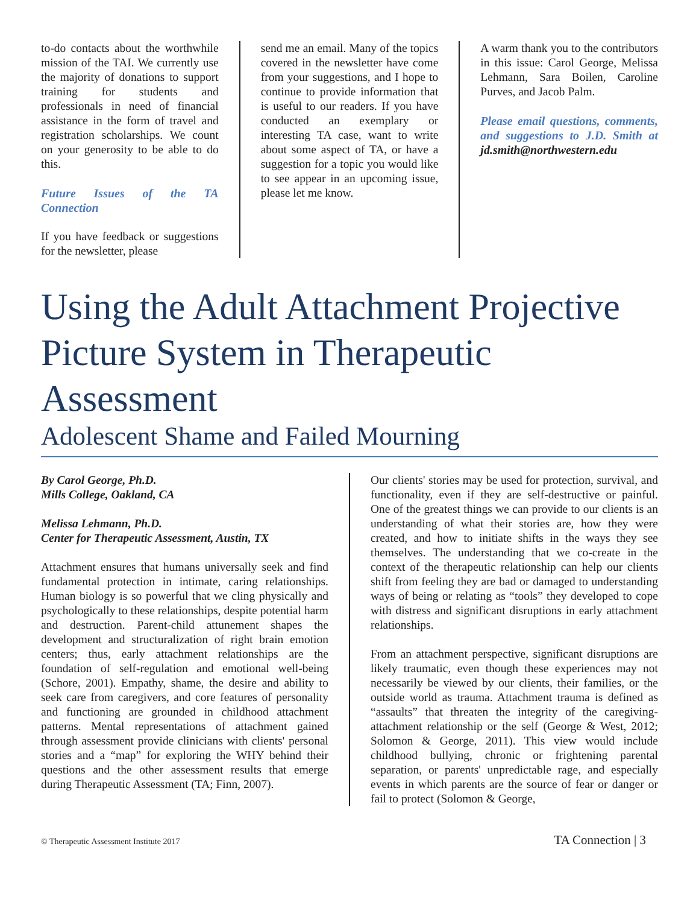to-do contacts about the worthwhile mission of the TAI. We currently use the majority of donations to support training for students and professionals in need of financial assistance in the form of travel and registration scholarships. We count on your generosity to be able to do this.
Future Issues of the TA Connection
If you have feedback or suggestions for the newsletter, please
send me an email. Many of the topics covered in the newsletter have come from your suggestions, and I hope to continue to provide information that is useful to our readers. If you have conducted an exemplary or interesting TA case, want to write about some aspect of TA, or have a suggestion for a topic you would like to see appear in an upcoming issue, please let me know.
A warm thank you to the contributors in this issue: Carol George, Melissa Lehmann, Sara Boilen, Caroline Purves, and Jacob Palm.
Please email questions, comments, and suggestions to J.D. Smith at jd.smith@northwestern.edu
Using the Adult Attachment Projective Picture System in Therapeutic Assessment
Adolescent Shame and Failed Mourning
By Carol George, Ph.D.
Mills College, Oakland, CA
Melissa Lehmann, Ph.D.
Center for Therapeutic Assessment, Austin, TX
Attachment ensures that humans universally seek and find fundamental protection in intimate, caring relationships. Human biology is so powerful that we cling physically and psychologically to these relationships, despite potential harm and destruction. Parent-child attunement shapes the development and structuralization of right brain emotion centers; thus, early attachment relationships are the foundation of self-regulation and emotional well-being (Schore, 2001). Empathy, shame, the desire and ability to seek care from caregivers, and core features of personality and functioning are grounded in childhood attachment patterns. Mental representations of attachment gained through assessment provide clinicians with clients' personal stories and a “map” for exploring the WHY behind their questions and the other assessment results that emerge during Therapeutic Assessment (TA; Finn, 2007).
Our clients' stories may be used for protection, survival, and functionality, even if they are self-destructive or painful. One of the greatest things we can provide to our clients is an understanding of what their stories are, how they were created, and how to initiate shifts in the ways they see themselves. The understanding that we co-create in the context of the therapeutic relationship can help our clients shift from feeling they are bad or damaged to understanding ways of being or relating as “tools” they developed to cope with distress and significant disruptions in early attachment relationships.
From an attachment perspective, significant disruptions are likely traumatic, even though these experiences may not necessarily be viewed by our clients, their families, or the outside world as trauma. Attachment trauma is defined as “assaults” that threaten the integrity of the caregiving-attachment relationship or the self (George & West, 2012; Solomon & George, 2011). This view would include childhood bullying, chronic or frightening parental separation, or parents' unpredictable rage, and especially events in which parents are the source of fear or danger or fail to protect (Solomon & George,
© Therapeutic Assessment Institute 2017 TA Connection | 3